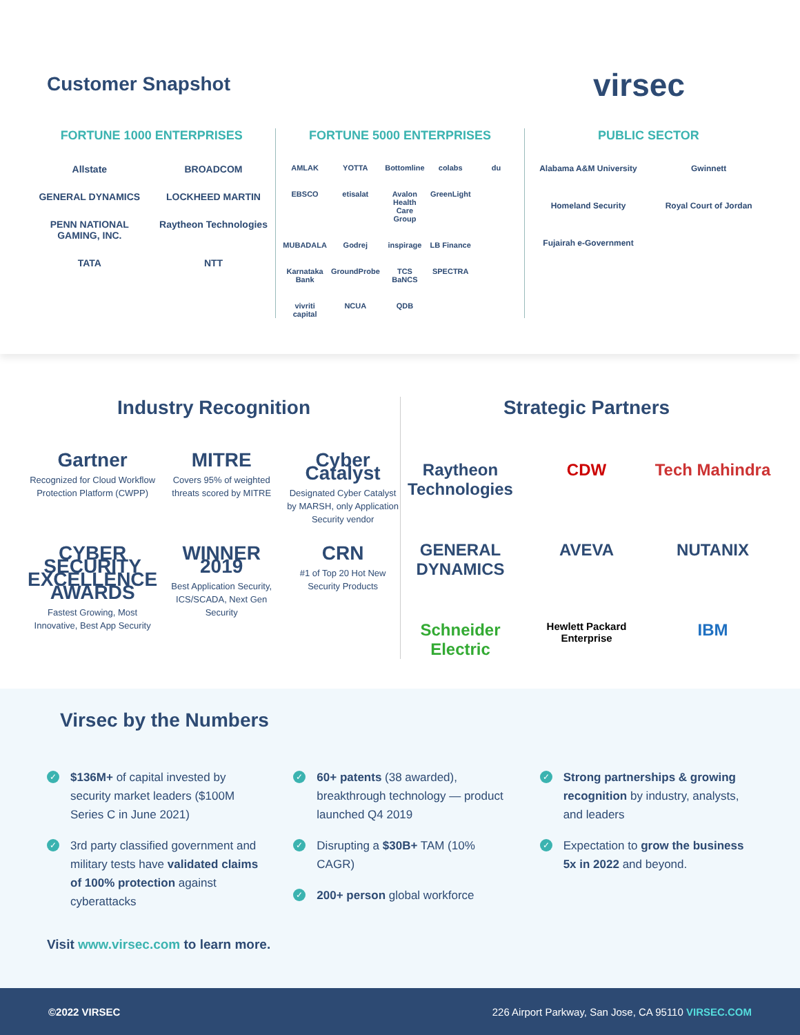Customer Snapshot virsec
FORTUNE 1000 ENTERPRISES
Allstate BROADCOM GENERAL DYNAMICS LOCKHEED MARTIN PENN NATIONAL GAMING, INC. Raytheon Technologies TATA NTT
FORTUNE 5000 ENTERPRISES
AMLAK YOTTA Bottomline colabs du EBSCO etisalat Avalon Health Care Group GreenLight MUBADALA Godrej inspirage LB Finance Karnataka Bank GroundProbe TCS BaNCS SPECTRA vivriti capital NCUA QDB
PUBLIC SECTOR
Alabama A&M University Gwinnett Homeland Security Royal Court of Jordan Fujairah e-Government
Industry Recognition
Gartner
Recognized for Cloud Workflow Protection Platform (CWPP)
MITRE
Covers 95% of weighted threats scored by MITRE
Cyber Catalyst
Designated Cyber Catalyst by MARSH, only Application Security vendor
CYBER SECURITY EXCELLENCE AWARDS
Fastest Growing, Most Innovative, Best App Security
WINNER 2019
Best Application Security, ICS/SCADA, Next Gen Security
CRN
#1 of Top 20 Hot New Security Products
Strategic Partners
Raytheon Technologies CDW Tech Mahindra GENERAL DYNAMICS AVEVA NUTANIX Schneider Electric Hewlett Packard Enterprise IBM
Virsec by the Numbers
✓ $136M+ of capital invested by security market leaders ($100M Series C in June 2021)
✓ 3rd party classified government and military tests have validated claims of 100% protection against cyberattacks
✓ 60+ patents (38 awarded), breakthrough technology — product launched Q4 2019
✓ Disrupting a $30B+ TAM (10% CAGR)
✓ 200+ person global workforce
✓ Strong partnerships & growing recognition by industry, analysts, and leaders
✓ Expectation to grow the business 5x in 2022 and beyond.
Visit www.virsec.com to learn more.
©2022 VIRSEC 226 Airport Parkway, San Jose, CA 95110 VIRSEC.COM